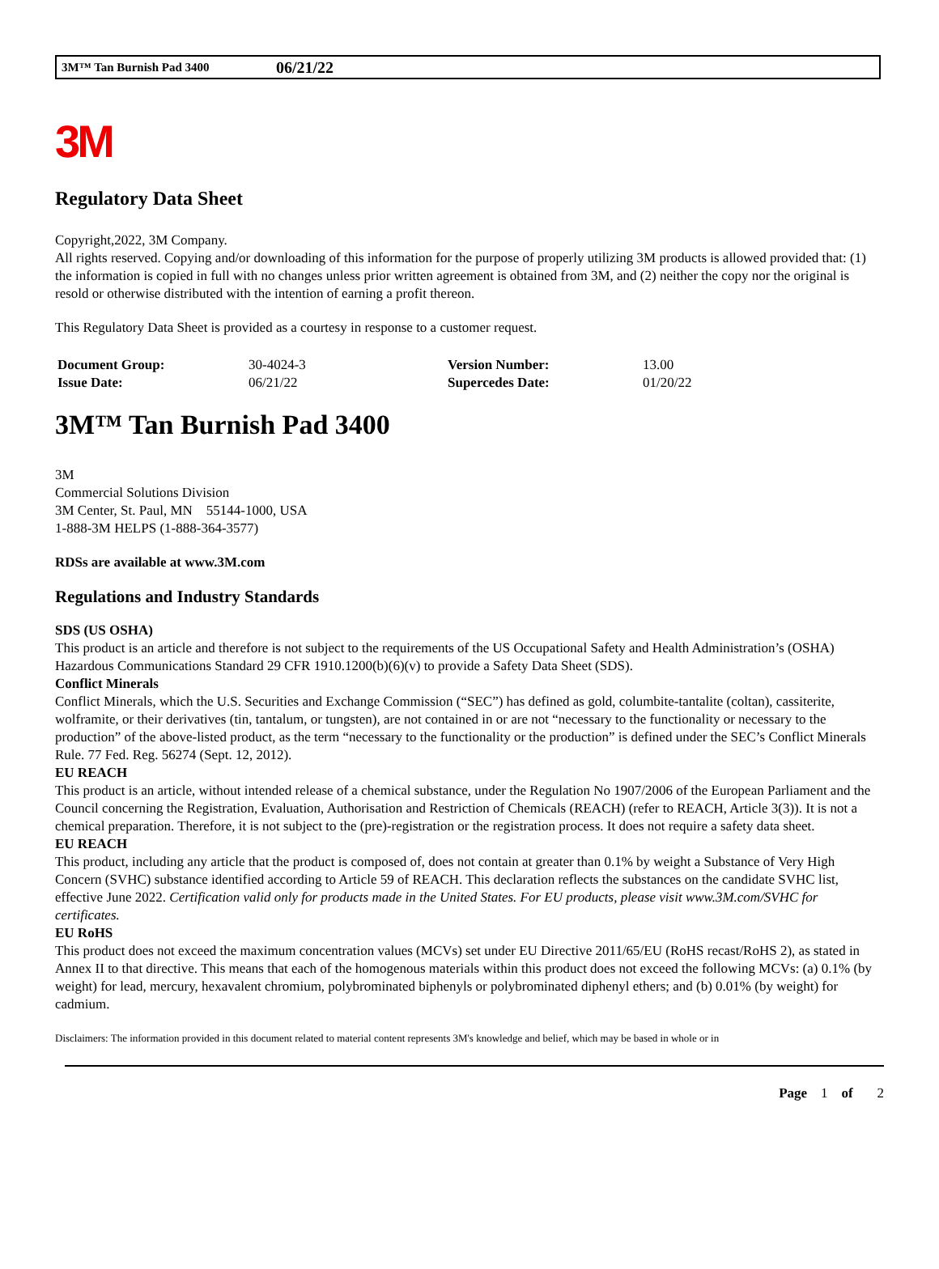3M™ Tan Burnish Pad 3400 06/21/22
3M
Regulatory Data Sheet
Copyright,2022, 3M Company.
All rights reserved. Copying and/or downloading of this information for the purpose of properly utilizing 3M products is allowed provided that: (1) the information is copied in full with no changes unless prior written agreement is obtained from 3M, and (2) neither the copy nor the original is resold or otherwise distributed with the intention of earning a profit thereon.
This Regulatory Data Sheet is provided as a courtesy in response to a customer request.
| Document Group: | 30-4024-3 | Version Number: | 13.00 |
| Issue Date: | 06/21/22 | Supercedes Date: | 01/20/22 |
3M™ Tan Burnish Pad 3400
3M
Commercial Solutions Division
3M Center, St. Paul, MN 55144-1000, USA
1-888-3M HELPS (1-888-364-3577)
RDSs are available at www.3M.com
Regulations and Industry Standards
SDS (US OSHA)
This product is an article and therefore is not subject to the requirements of the US Occupational Safety and Health Administration’s (OSHA) Hazardous Communications Standard 29 CFR 1910.1200(b)(6)(v) to provide a Safety Data Sheet (SDS).
Conflict Minerals
Conflict Minerals, which the U.S. Securities and Exchange Commission (“SEC”) has defined as gold, columbite-tantalite (coltan), cassiterite, wolframite, or their derivatives (tin, tantalum, or tungsten), are not contained in or are not “necessary to the functionality or necessary to the production” of the above-listed product, as the term “necessary to the functionality or the production” is defined under the SEC’s Conflict Minerals Rule. 77 Fed. Reg. 56274 (Sept. 12, 2012).
EU REACH
This product is an article, without intended release of a chemical substance, under the Regulation No 1907/2006 of the European Parliament and the Council concerning the Registration, Evaluation, Authorisation and Restriction of Chemicals (REACH) (refer to REACH, Article 3(3)). It is not a chemical preparation. Therefore, it is not subject to the (pre)-registration or the registration process. It does not require a safety data sheet.
EU REACH
This product, including any article that the product is composed of, does not contain at greater than 0.1% by weight a Substance of Very High Concern (SVHC) substance identified according to Article 59 of REACH. This declaration reflects the substances on the candidate SVHC list, effective June 2022. Certification valid only for products made in the United States. For EU products, please visit www.3M.com/SVHC for certificates.
EU RoHS
This product does not exceed the maximum concentration values (MCVs) set under EU Directive 2011/65/EU (RoHS recast/RoHS 2), as stated in Annex II to that directive. This means that each of the homogenous materials within this product does not exceed the following MCVs: (a) 0.1% (by weight) for lead, mercury, hexavalent chromium, polybrominated biphenyls or polybrominated diphenyl ethers; and (b) 0.01% (by weight) for cadmium.
Disclaimers: The information provided in this document related to material content represents 3M's knowledge and belief, which may be based in whole or in
Page 1 of 2